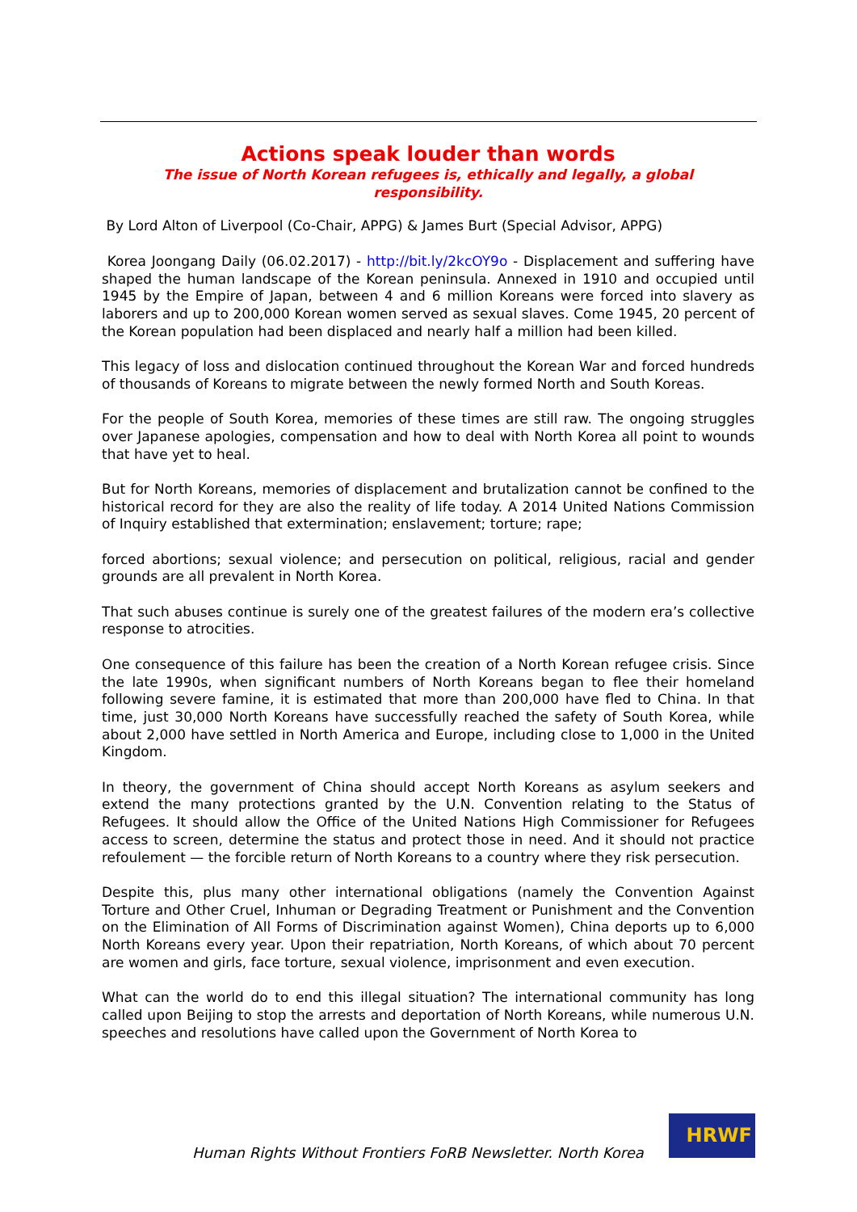Actions speak louder than words
The issue of North Korean refugees is, ethically and legally, a global responsibility.
By Lord Alton of Liverpool (Co-Chair, APPG) & James Burt (Special Advisor, APPG)
Korea Joongang Daily (06.02.2017) - http://bit.ly/2kcOY9o - Displacement and suffering have shaped the human landscape of the Korean peninsula. Annexed in 1910 and occupied until 1945 by the Empire of Japan, between 4 and 6 million Koreans were forced into slavery as laborers and up to 200,000 Korean women served as sexual slaves. Come 1945, 20 percent of the Korean population had been displaced and nearly half a million had been killed.
This legacy of loss and dislocation continued throughout the Korean War and forced hundreds of thousands of Koreans to migrate between the newly formed North and South Koreas.
For the people of South Korea, memories of these times are still raw. The ongoing struggles over Japanese apologies, compensation and how to deal with North Korea all point to wounds that have yet to heal.
But for North Koreans, memories of displacement and brutalization cannot be confined to the historical record for they are also the reality of life today. A 2014 United Nations Commission of Inquiry established that extermination; enslavement; torture; rape;
forced abortions; sexual violence; and persecution on political, religious, racial and gender grounds are all prevalent in North Korea.
That such abuses continue is surely one of the greatest failures of the modern era’s collective response to atrocities.
One consequence of this failure has been the creation of a North Korean refugee crisis. Since the late 1990s, when significant numbers of North Koreans began to flee their homeland following severe famine, it is estimated that more than 200,000 have fled to China. In that time, just 30,000 North Koreans have successfully reached the safety of South Korea, while about 2,000 have settled in North America and Europe, including close to 1,000 in the United Kingdom.
In theory, the government of China should accept North Koreans as asylum seekers and extend the many protections granted by the U.N. Convention relating to the Status of Refugees. It should allow the Office of the United Nations High Commissioner for Refugees access to screen, determine the status and protect those in need. And it should not practice refoulement — the forcible return of North Koreans to a country where they risk persecution.
Despite this, plus many other international obligations (namely the Convention Against Torture and Other Cruel, Inhuman or Degrading Treatment or Punishment and the Convention on the Elimination of All Forms of Discrimination against Women), China deports up to 6,000 North Koreans every year. Upon their repatriation, North Koreans, of which about 70 percent are women and girls, face torture, sexual violence, imprisonment and even execution.
What can the world do to end this illegal situation? The international community has long called upon Beijing to stop the arrests and deportation of North Koreans, while numerous U.N. speeches and resolutions have called upon the Government of North Korea to
Human Rights Without Frontiers FoRB Newsletter. North Korea
HRWF